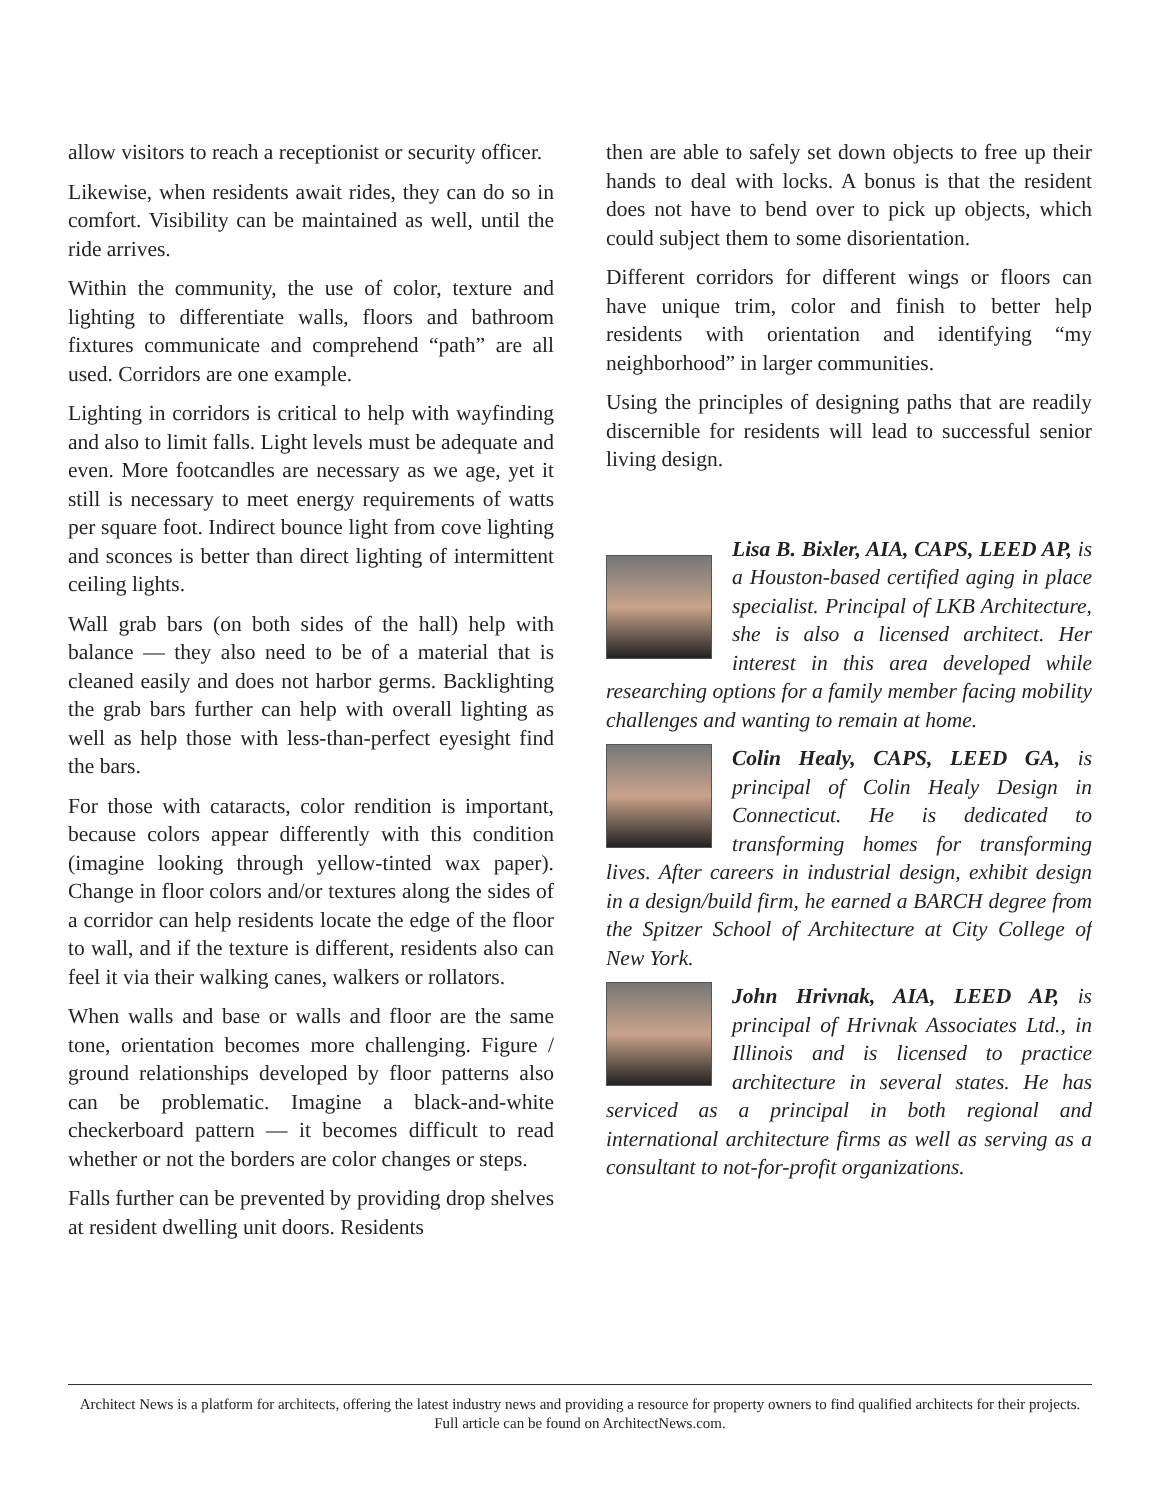allow visitors to reach a receptionist or security officer.
Likewise, when residents await rides, they can do so in comfort. Visibility can be maintained as well, until the ride arrives.
Within the community, the use of color, texture and lighting to differentiate walls, floors and bathroom fixtures communicate and comprehend “path” are all used. Corridors are one example.
Lighting in corridors is critical to help with wayfinding and also to limit falls. Light levels must be adequate and even. More footcandles are necessary as we age, yet it still is necessary to meet energy requirements of watts per square foot. Indirect bounce light from cove lighting and sconces is better than direct lighting of intermittent ceiling lights.
Wall grab bars (on both sides of the hall) help with balance — they also need to be of a material that is cleaned easily and does not harbor germs. Backlighting the grab bars further can help with overall lighting as well as help those with less-than-perfect eyesight find the bars.
For those with cataracts, color rendition is important, because colors appear differently with this condition (imagine looking through yellow-tinted wax paper). Change in floor colors and/or textures along the sides of a corridor can help residents locate the edge of the floor to wall, and if the texture is different, residents also can feel it via their walking canes, walkers or rollators.
When walls and base or walls and floor are the same tone, orientation becomes more challenging. Figure / ground relationships developed by floor patterns also can be problematic. Imagine a black-and-white checkerboard pattern — it becomes difficult to read whether or not the borders are color changes or steps.
Falls further can be prevented by providing drop shelves at resident dwelling unit doors. Residents
then are able to safely set down objects to free up their hands to deal with locks. A bonus is that the resident does not have to bend over to pick up objects, which could subject them to some disorientation.
Different corridors for different wings or floors can have unique trim, color and finish to better help residents with orientation and identifying “my neighborhood” in larger communities.
Using the principles of designing paths that are readily discernible for residents will lead to successful senior living design.
Lisa B. Bixler, AIA, CAPS, LEED AP, is a Houston-based certified aging in place specialist. Principal of LKB Architecture, she is also a licensed architect. Her interest in this area developed while researching options for a family member facing mobility challenges and wanting to remain at home.
Colin Healy, CAPS, LEED GA, is principal of Colin Healy Design in Connecticut. He is dedicated to transforming homes for transforming lives. After careers in industrial design, exhibit design in a design/build firm, he earned a BARCH degree from the Spitzer School of Architecture at City College of New York.
John Hrivnak, AIA, LEED AP, is principal of Hrivnak Associates Ltd., in Illinois and is licensed to practice architecture in several states. He has serviced as a principal in both regional and international architecture firms as well as serving as a consultant to not-for-profit organizations.
Architect News is a platform for architects, offering the latest industry news and providing a resource for property owners to find qualified architects for their projects. Full article can be found on ArchitectNews.com.